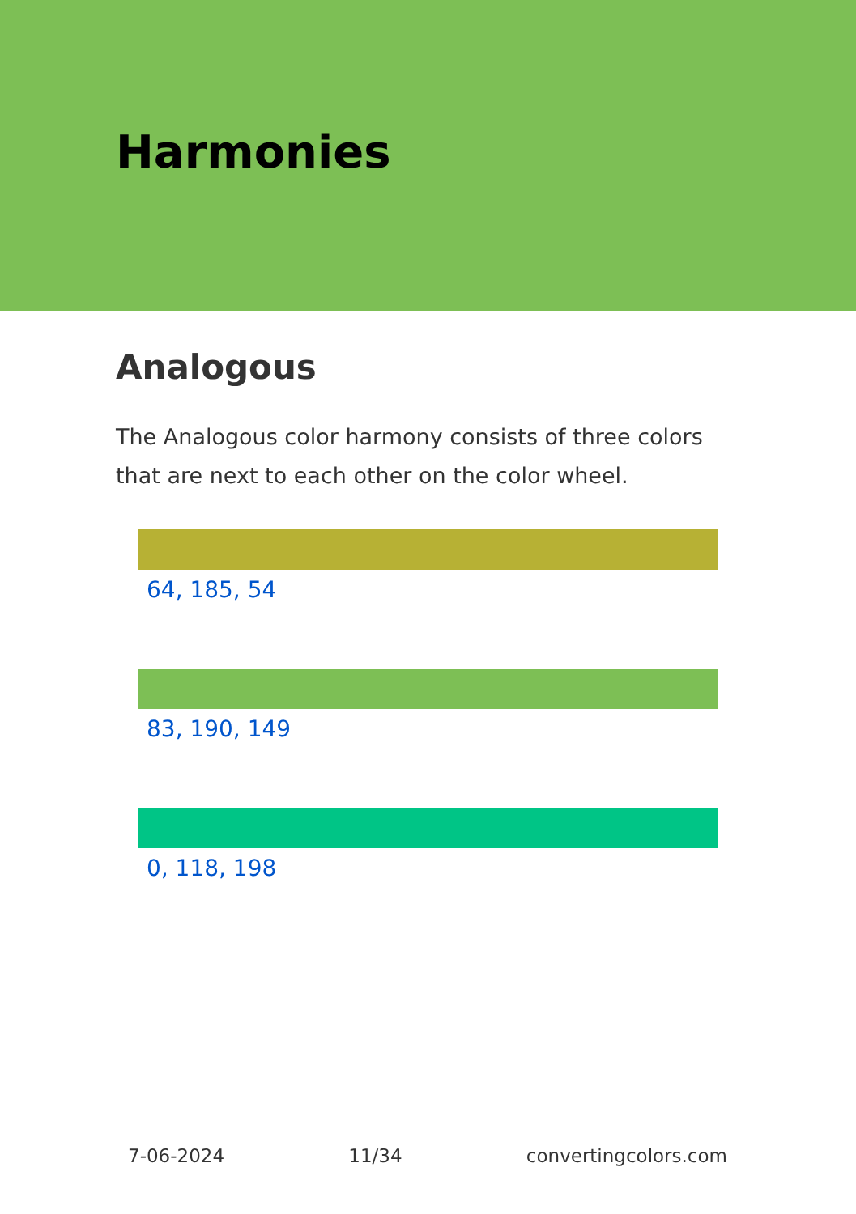Harmonies
Analogous
The Analogous color harmony consists of three colors that are next to each other on the color wheel.
64, 185, 54
83, 190, 149
0, 118, 198
7-06-2024 11/34 convertingcolors.com